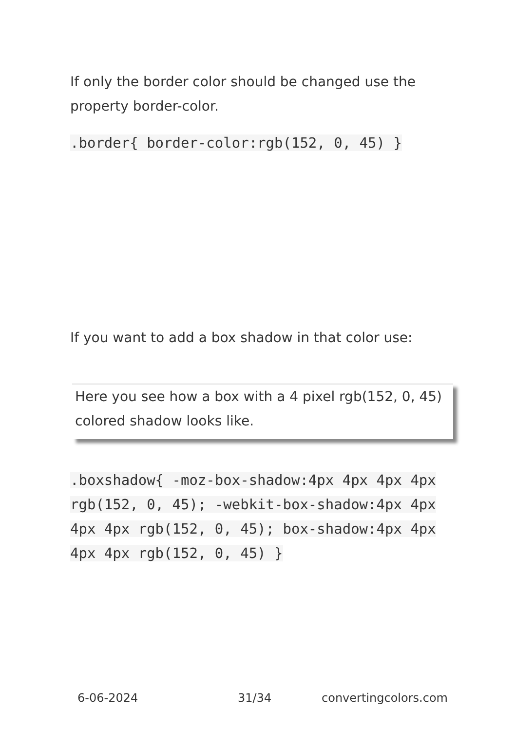If only the border color should be changed use the property border-color.
.border{ border-color:rgb(152, 0, 45) }
If you want to add a box shadow in that color use:
Here you see how a box with a 4 pixel rgb(152, 0, 45) colored shadow looks like.
.boxshadow{ -moz-box-shadow:4px 4px 4px 4px rgb(152, 0, 45); -webkit-box-shadow:4px 4px 4px 4px rgb(152, 0, 45); box-shadow:4px 4px 4px 4px rgb(152, 0, 45) }
6-06-2024 31/34 convertingcolors.com